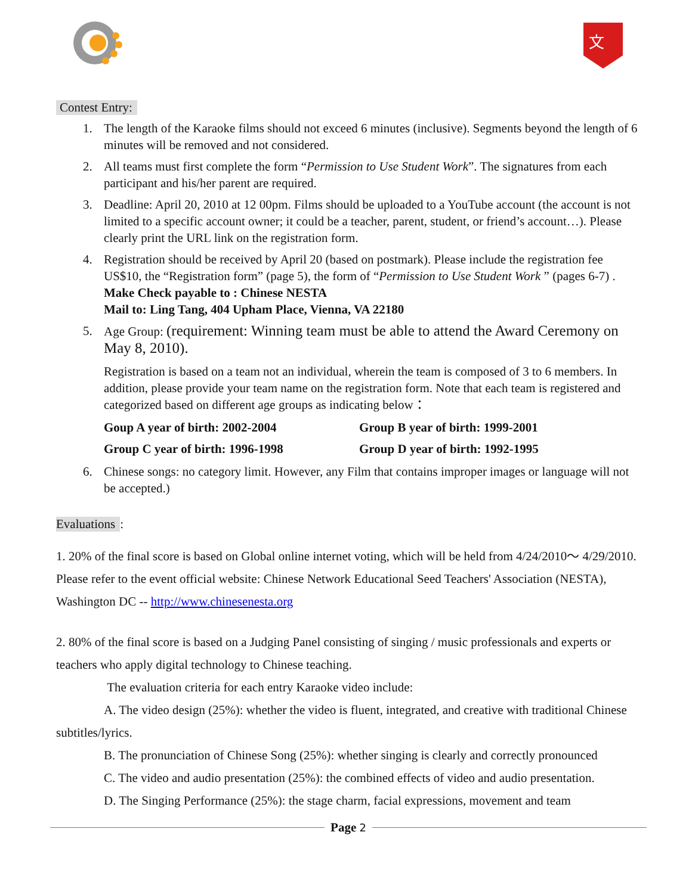文
Contest Entry:
1. The length of the Karaoke films should not exceed 6 minutes (inclusive). Segments beyond the length of 6 minutes will be removed and not considered.
2. All teams must first complete the form “Permission to Use Student Work”. The signatures from each participant and his/her parent are required.
3. Deadline: April 20, 2010 at 12 00pm. Films should be uploaded to a YouTube account (the account is not limited to a specific account owner; it could be a teacher, parent, student, or friend’s account…). Please clearly print the URL link on the registration form.
4. Registration should be received by April 20 (based on postmark). Please include the registration fee US$10, the “Registration form” (page 5), the form of “Permission to Use Student Work ” (pages 6-7) .
Make Check payable to : Chinese NESTA
Mail to: Ling Tang, 404 Upham Place, Vienna, VA 22180
5. Age Group: (requirement: Winning team must be able to attend the Award Ceremony on May 8, 2010).
Registration is based on a team not an individual, wherein the team is composed of 3 to 6 members. In addition, please provide your team name on the registration form. Note that each team is registered and categorized based on different age groups as indicating below：
Goup A year of birth: 2002-2004 Group B year of birth: 1999-2001 Group C year of birth: 1996-1998 Group D year of birth: 1992-1995
6. Chinese songs: no category limit. However, any Film that contains improper images or language will not be accepted.)
Evaluations
:
1. 20% of the final score is based on Global online internet voting, which will be held from 4/24/2010～ 4/29/2010. Please refer to the event official website: Chinese Network Educational Seed Teachers' Association (NESTA), Washington DC -- http://www.chinesenesta.org
2. 80% of the final score is based on a Judging Panel consisting of singing / music professionals and experts or teachers who apply digital technology to Chinese teaching.
The evaluation criteria for each entry Karaoke video include:
A. The video design (25%): whether the video is fluent, integrated, and creative with traditional Chinese subtitles/lyrics.
B. The pronunciation of Chinese Song (25%): whether singing is clearly and correctly pronounced
C. The video and audio presentation (25%): the combined effects of video and audio presentation.
D. The Singing Performance (25%): the stage charm, facial expressions, movement and team
Page 2